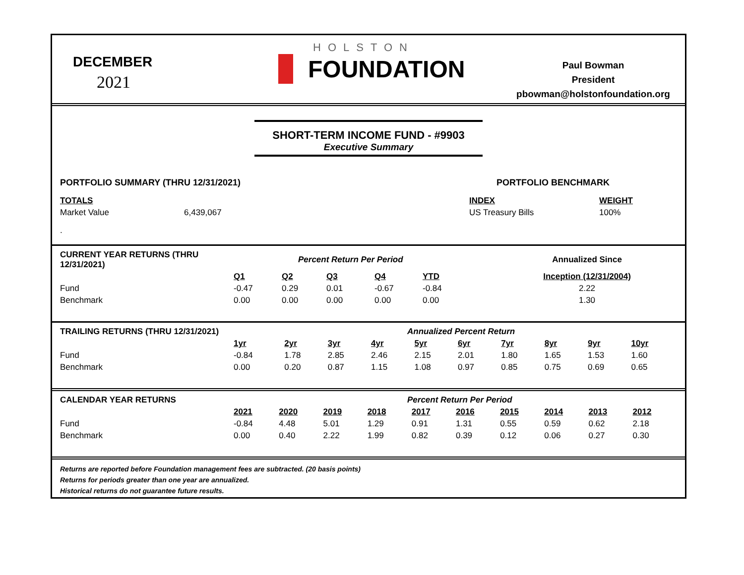DECEMBER
2021
HOLSTON
FOUNDATION
Paul Bowman
President
pbowman@holstonfoundation.org
SHORT-TERM INCOME FUND - #9903
Executive Summary
| PORTFOLIO SUMMARY (THRU 12/31/2021) | | PORTFOLIO BENCHMARK | |
| --- | --- | --- | --- |
| TOTALS | | INDEX | WEIGHT |
| Market Value | 6,439,067 | US Treasury Bills | 100% |
| . | | | |
| CURRENT YEAR RETURNS (THRU 12/31/2021) | Percent Return Per Period | | | | | Annualized Since |
| --- | --- | --- | --- | --- | --- | --- |
| | Q1 | Q2 | Q3 | Q4 | YTD | Inception (12/31/2004) |
| Fund | -0.47 | 0.29 | 0.01 | -0.67 | -0.84 | 2.22 |
| Benchmark | 0.00 | 0.00 | 0.00 | 0.00 | 0.00 | 1.30 |
| TRAILING RETURNS (THRU 12/31/2021) | Annualized Percent Return | | | | | | | | | |
| --- | --- | --- | --- | --- | --- | --- | --- | --- | --- | --- |
| | 1yr | 2yr | 3yr | 4yr | 5yr | 6yr | 7yr | 8yr | 9yr | 10yr |
| Fund | -0.84 | 1.78 | 2.85 | 2.46 | 2.15 | 2.01 | 1.80 | 1.65 | 1.53 | 1.60 |
| Benchmark | 0.00 | 0.20 | 0.87 | 1.15 | 1.08 | 0.97 | 0.85 | 0.75 | 0.69 | 0.65 |
| CALENDAR YEAR RETURNS | Percent Return Per Period | | | | | | | | | |
| --- | --- | --- | --- | --- | --- | --- | --- | --- | --- | --- |
| | 2021 | 2020 | 2019 | 2018 | 2017 | 2016 | 2015 | 2014 | 2013 | 2012 |
| Fund | -0.84 | 4.48 | 5.01 | 1.29 | 0.91 | 1.31 | 0.55 | 0.59 | 0.62 | 2.18 |
| Benchmark | 0.00 | 0.40 | 2.22 | 1.99 | 0.82 | 0.39 | 0.12 | 0.06 | 0.27 | 0.30 |
Returns are reported before Foundation management fees are subtracted. (20 basis points)
Returns for periods greater than one year are annualized.
Historical returns do not guarantee future results.